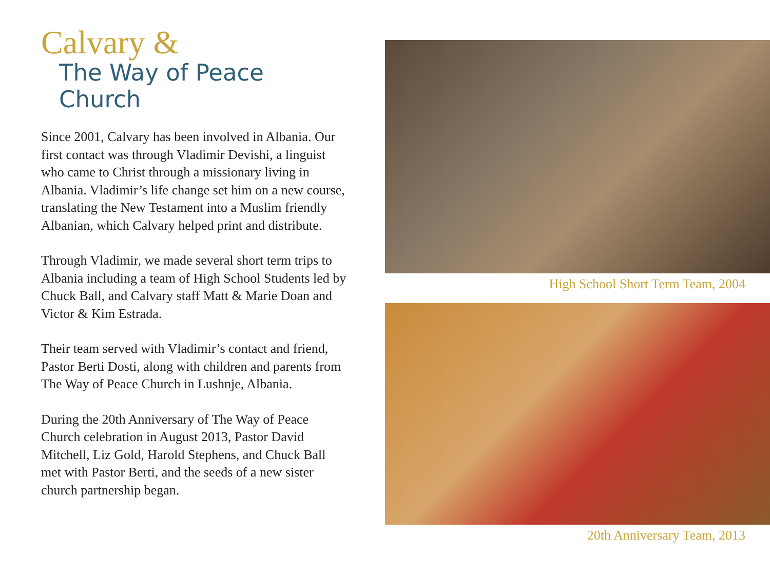Calvary &
The Way of Peace Church
Since 2001, Calvary has been involved in Albania. Our first contact was through Vladimir Devishi, a linguist who came to Christ through a missionary living in Albania. Vladimir’s life change set him on a new course, translating the New Testament into a Muslim friendly Albanian, which Calvary helped print and distribute.
Through Vladimir, we made several short term trips to Albania including a team of High School Students led by Chuck Ball, and Calvary staff Matt & Marie Doan and Victor & Kim Estrada.
Their team served with Vladimir’s contact and friend, Pastor Berti Dosti, along with children and parents from The Way of Peace Church in Lushnje, Albania.
During the 20th Anniversary of The Way of Peace Church celebration in August 2013, Pastor David Mitchell, Liz Gold, Harold Stephens, and Chuck Ball met with Pastor Berti, and the seeds of a new sister church partnership began.
High School Short Term Team, 2004
20th Anniversary Team, 2013